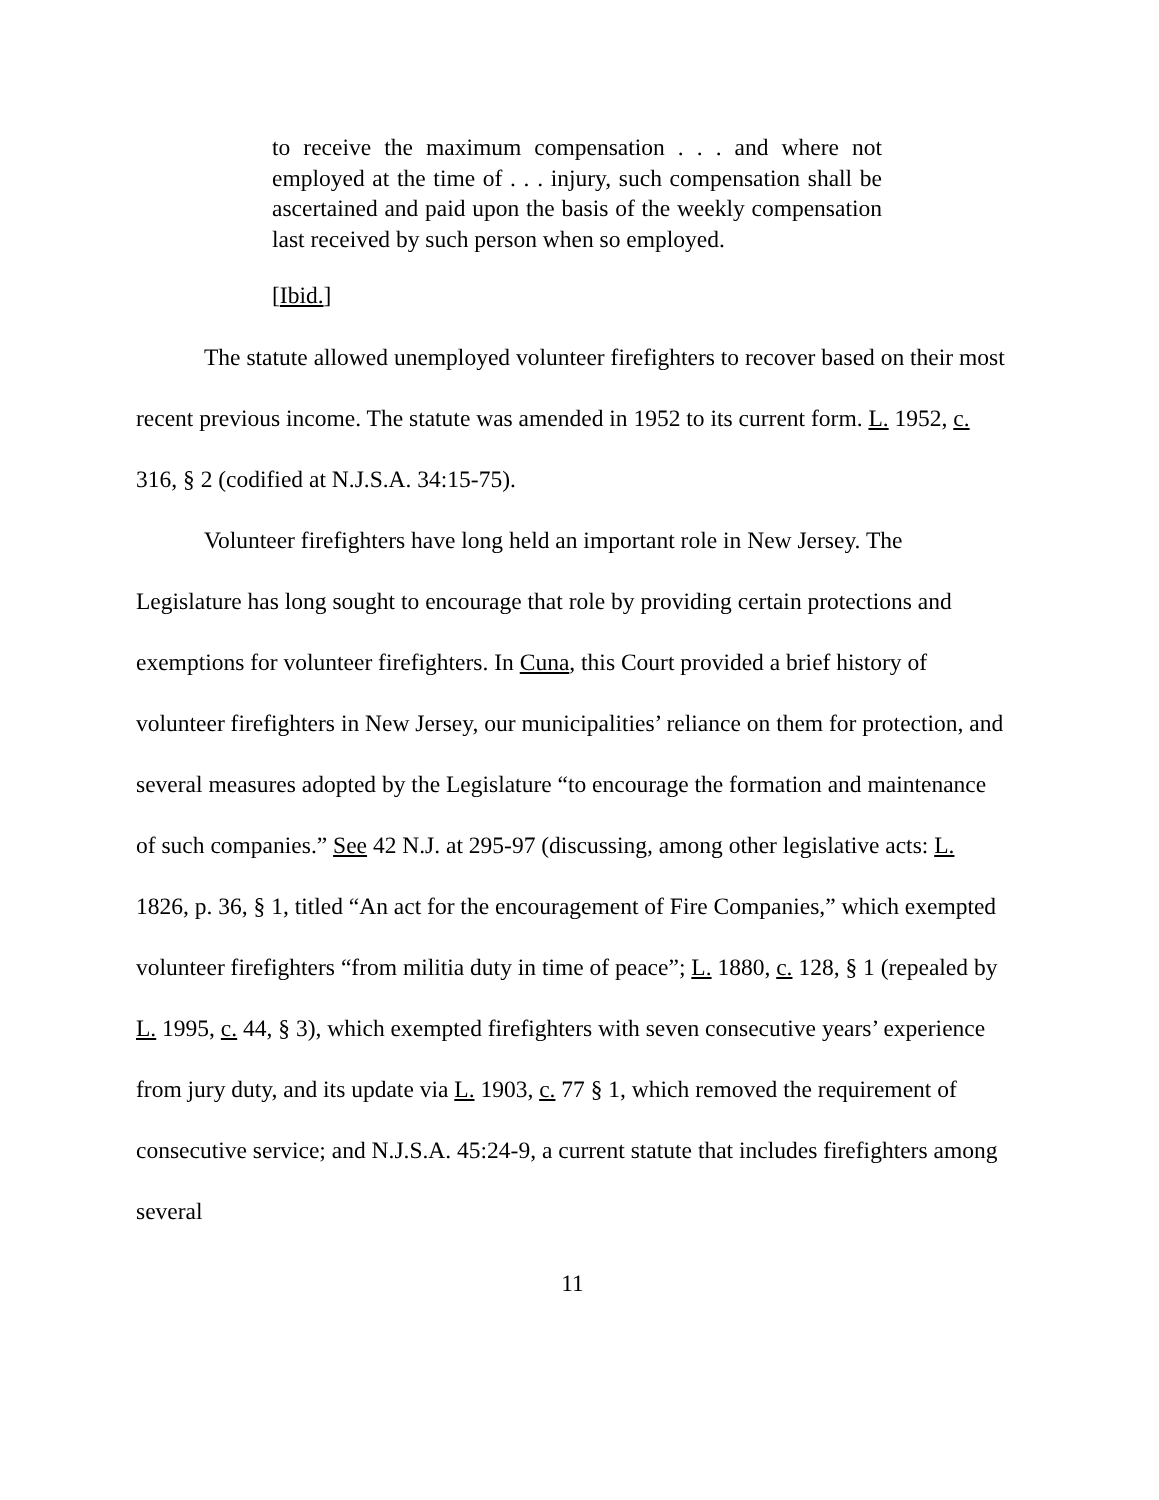to receive the maximum compensation . . . and where not employed at the time of . . . injury, such compensation shall be ascertained and paid upon the basis of the weekly compensation last received by such person when so employed.
[Ibid.]
The statute allowed unemployed volunteer firefighters to recover based on their most recent previous income. The statute was amended in 1952 to its current form. L. 1952, c. 316, § 2 (codified at N.J.S.A. 34:15-75).
Volunteer firefighters have long held an important role in New Jersey. The Legislature has long sought to encourage that role by providing certain protections and exemptions for volunteer firefighters. In Cuna, this Court provided a brief history of volunteer firefighters in New Jersey, our municipalities’ reliance on them for protection, and several measures adopted by the Legislature “to encourage the formation and maintenance of such companies.” See 42 N.J. at 295-97 (discussing, among other legislative acts: L. 1826, p. 36, § 1, titled “An act for the encouragement of Fire Companies,” which exempted volunteer firefighters “from militia duty in time of peace”; L. 1880, c. 128, § 1 (repealed by L. 1995, c. 44, § 3), which exempted firefighters with seven consecutive years’ experience from jury duty, and its update via L. 1903, c. 77 § 1, which removed the requirement of consecutive service; and N.J.S.A. 45:24-9, a current statute that includes firefighters among several
11